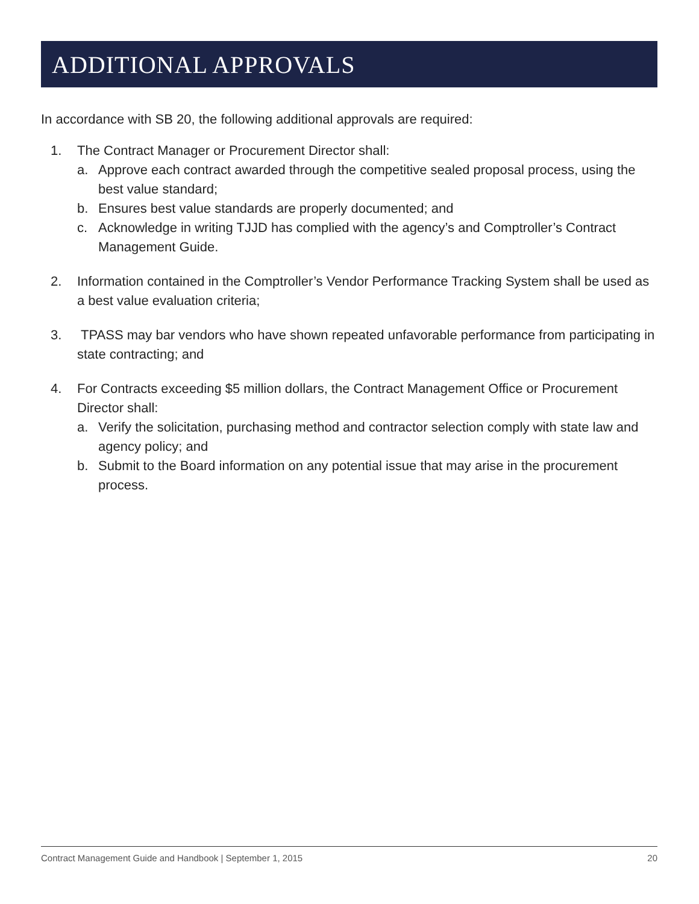ADDITIONAL APPROVALS
In accordance with SB 20, the following additional approvals are required:
1. The Contract Manager or Procurement Director shall:
a. Approve each contract awarded through the competitive sealed proposal process, using the best value standard;
b. Ensures best value standards are properly documented; and
c. Acknowledge in writing TJJD has complied with the agency’s and Comptroller’s Contract Management Guide.
2. Information contained in the Comptroller’s Vendor Performance Tracking System shall be used as a best value evaluation criteria;
3. TPASS may bar vendors who have shown repeated unfavorable performance from participating in state contracting; and
4. For Contracts exceeding $5 million dollars, the Contract Management Office or Procurement Director shall:
a. Verify the solicitation, purchasing method and contractor selection comply with state law and agency policy; and
b. Submit to the Board information on any potential issue that may arise in the procurement process.
Contract Management Guide and Handbook | September 1, 2015 20